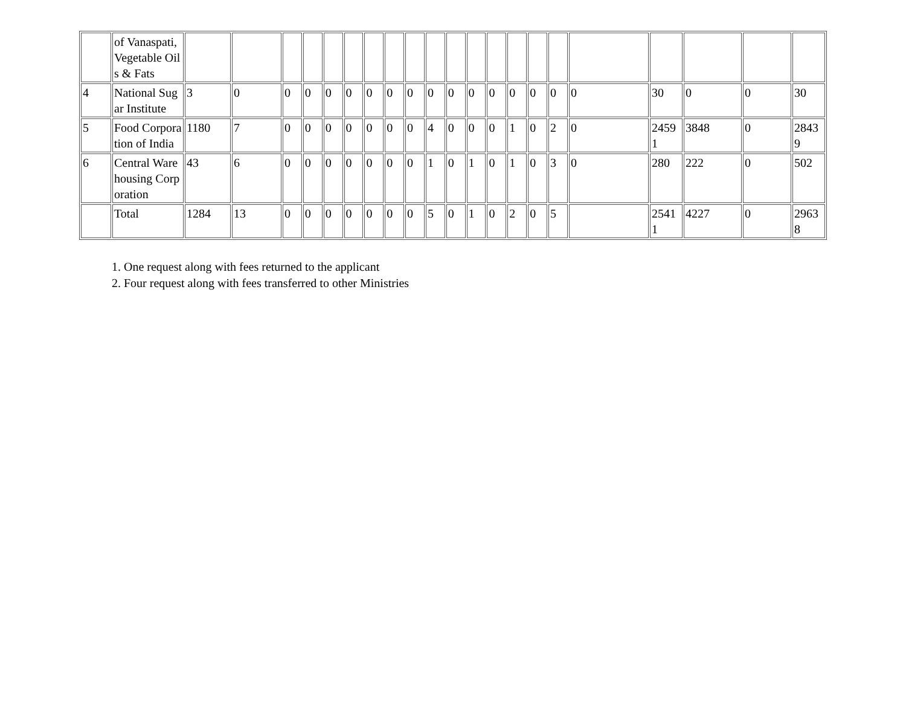| | of Vanaspati, Vegetable Oils & Fats | | | | | | | | | | | | | | | | | | | | | |
| 4 | National Sugar Institute | 3 | 0 | 0 | 0 | 0 | 0 | 0 | 0 | 0 | 0 | 0 | 0 | 0 | 0 | 0 | 0 | 0 | 30 | 0 | 0 | 30 |
| 5 | Food Corporation of India | 1180 | 7 | 0 | 0 | 0 | 0 | 0 | 0 | 0 | 4 | 0 | 0 | 0 | 1 | 0 | 2 | 0 | 24591 | 3848 | 0 | 28439 |
| 6 | Central Warehousing Corporation | 43 | 6 | 0 | 0 | 0 | 0 | 0 | 0 | 0 | 1 | 0 | 1 | 0 | 1 | 0 | 3 | 0 | 280 | 222 | 0 | 502 |
| | Total | 1284 | 13 | 0 | 0 | 0 | 0 | 0 | 0 | 0 | 5 | 0 | 1 | 0 | 2 | 0 | 5 | | 25411 | 4227 | 0 | 29638 |
1. One request along with fees returned to the applicant
2. Four request along with fees transferred to other Ministries